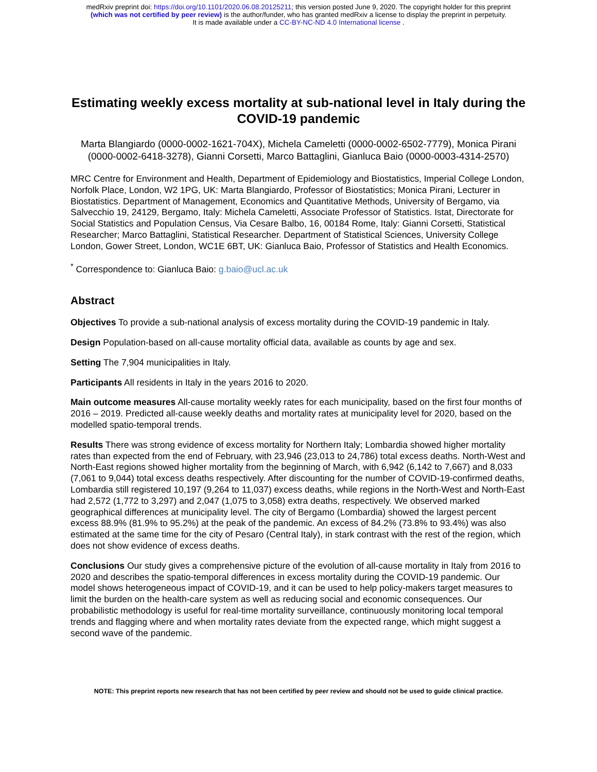medRxiv preprint doi: https://doi.org/10.1101/2020.06.08.20125211; this version posted June 9, 2020. The copyright holder for this preprint
(which was not certified by peer review) is the author/funder, who has granted medRxiv a license to display the preprint in perpetuity.
It is made available under a CC-BY-NC-ND 4.0 International license .
Estimating weekly excess mortality at sub-national level in Italy during the COVID-19 pandemic
Marta Blangiardo (0000-0002-1621-704X), Michela Cameletti (0000-0002-6502-7779), Monica Pirani (0000-0002-6418-3278), Gianni Corsetti, Marco Battaglini, Gianluca Baio (0000-0003-4314-2570)
MRC Centre for Environment and Health, Department of Epidemiology and Biostatistics, Imperial College London, Norfolk Place, London, W2 1PG, UK: Marta Blangiardo, Professor of Biostatistics; Monica Pirani, Lecturer in Biostatistics. Department of Management, Economics and Quantitative Methods, University of Bergamo, via Salvecchio 19, 24129, Bergamo, Italy: Michela Cameletti, Associate Professor of Statistics. Istat, Directorate for Social Statistics and Population Census, Via Cesare Balbo, 16, 00184 Rome, Italy: Gianni Corsetti, Statistical Researcher; Marco Battaglini, Statistical Researcher. Department of Statistical Sciences, University College London, Gower Street, London, WC1E 6BT, UK: Gianluca Baio, Professor of Statistics and Health Economics.
<sup>*</sup> Correspondence to: Gianluca Baio: g.baio@ucl.ac.uk
Abstract
Objectives To provide a sub-national analysis of excess mortality during the COVID-19 pandemic in Italy.
Design Population-based on all-cause mortality official data, available as counts by age and sex.
Setting The 7,904 municipalities in Italy.
Participants All residents in Italy in the years 2016 to 2020.
Main outcome measures All-cause mortality weekly rates for each municipality, based on the first four months of 2016 – 2019. Predicted all-cause weekly deaths and mortality rates at municipality level for 2020, based on the modelled spatio-temporal trends.
Results There was strong evidence of excess mortality for Northern Italy; Lombardia showed higher mortality rates than expected from the end of February, with 23,946 (23,013 to 24,786) total excess deaths. North-West and North-East regions showed higher mortality from the beginning of March, with 6,942 (6,142 to 7,667) and 8,033 (7,061 to 9,044) total excess deaths respectively. After discounting for the number of COVID-19-confirmed deaths, Lombardia still registered 10,197 (9,264 to 11,037) excess deaths, while regions in the North-West and North-East had 2,572 (1,772 to 3,297) and 2,047 (1,075 to 3,058) extra deaths, respectively. We observed marked geographical differences at municipality level. The city of Bergamo (Lombardia) showed the largest percent excess 88.9% (81.9% to 95.2%) at the peak of the pandemic. An excess of 84.2% (73.8% to 93.4%) was also estimated at the same time for the city of Pesaro (Central Italy), in stark contrast with the rest of the region, which does not show evidence of excess deaths.
Conclusions Our study gives a comprehensive picture of the evolution of all-cause mortality in Italy from 2016 to 2020 and describes the spatio-temporal differences in excess mortality during the COVID-19 pandemic. Our model shows heterogeneous impact of COVID-19, and it can be used to help policy-makers target measures to limit the burden on the health-care system as well as reducing social and economic consequences. Our probabilistic methodology is useful for real-time mortality surveillance, continuously monitoring local temporal trends and flagging where and when mortality rates deviate from the expected range, which might suggest a second wave of the pandemic.
NOTE: This preprint reports new research that has not been certified by peer review and should not be used to guide clinical practice.